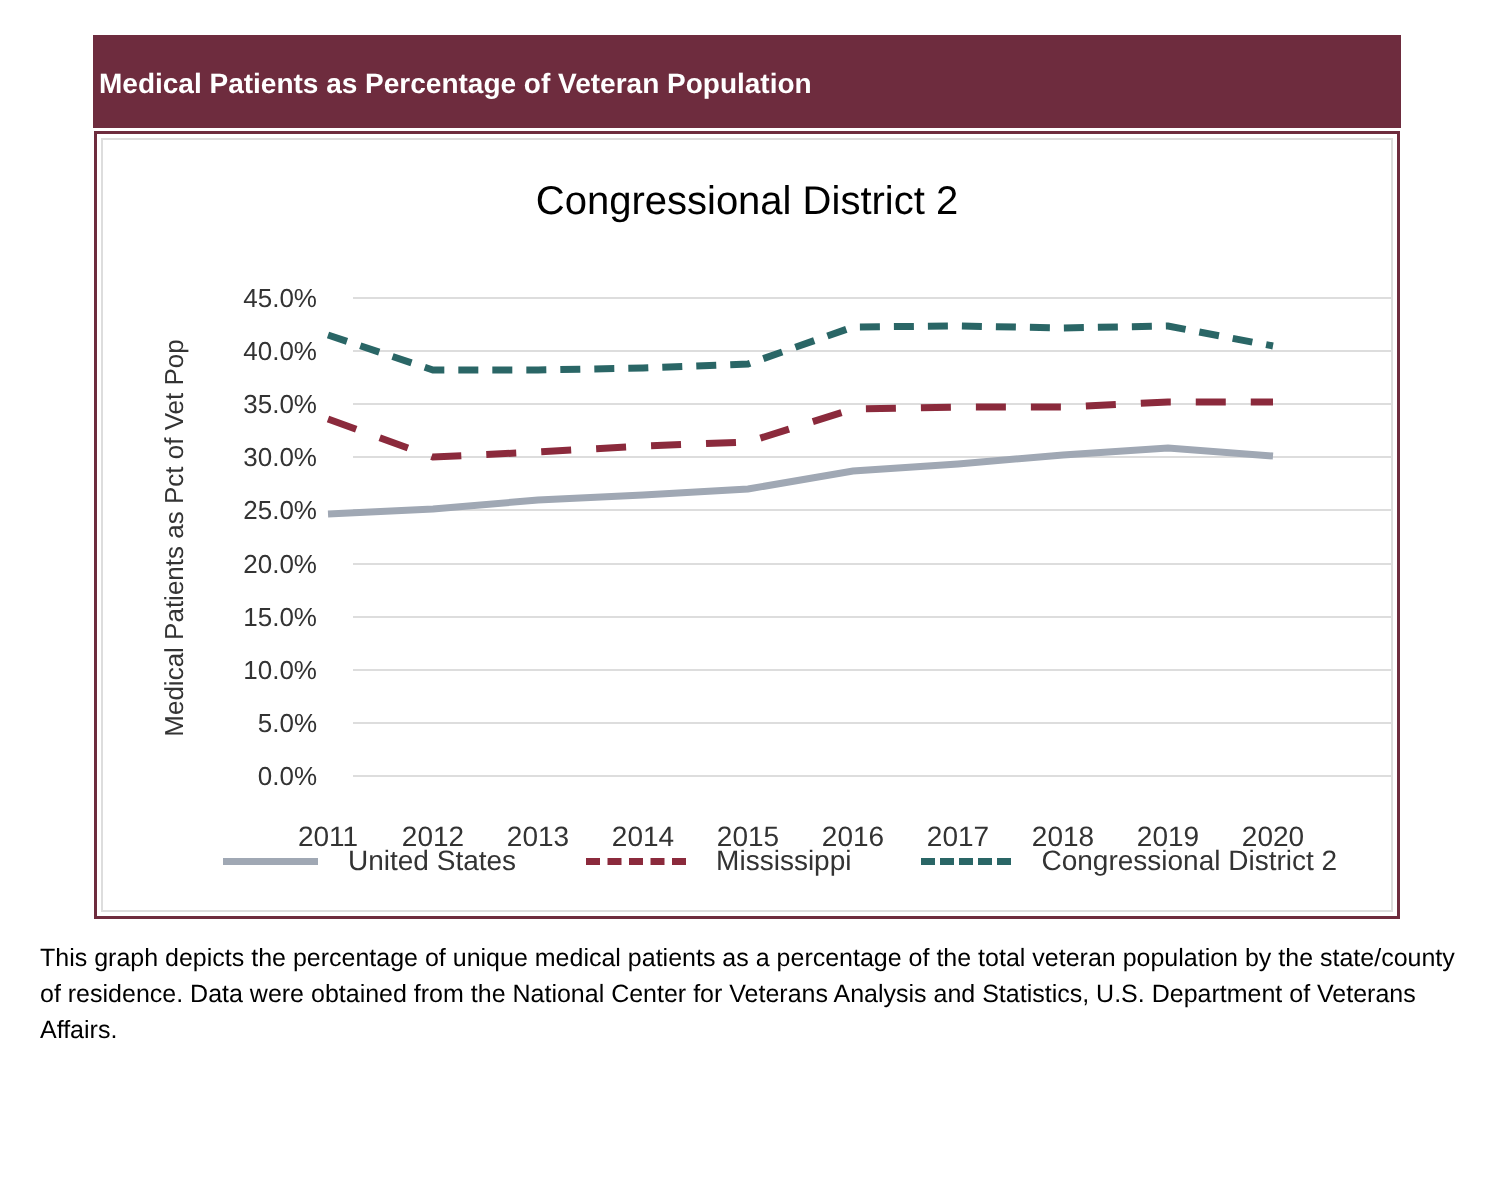Medical Patients as Percentage of Veteran Population
Congressional District 2
45.0%
40.0%
35.0%
30.0%
25.0%
20.0%
15.0%
10.0%
5.0%
0.0%
Medical Patients as Pct of Vet Pop
2011
2012
2013
2014
2015
2016
2017
2018
2019
2020
United States Mississippi Congressional District 2
This graph depicts the percentage of unique medical patients as a percentage of the total veteran population by the state/county of residence. Data were obtained from the National Center for Veterans Analysis and Statistics, U.S. Department of Veterans Affairs.